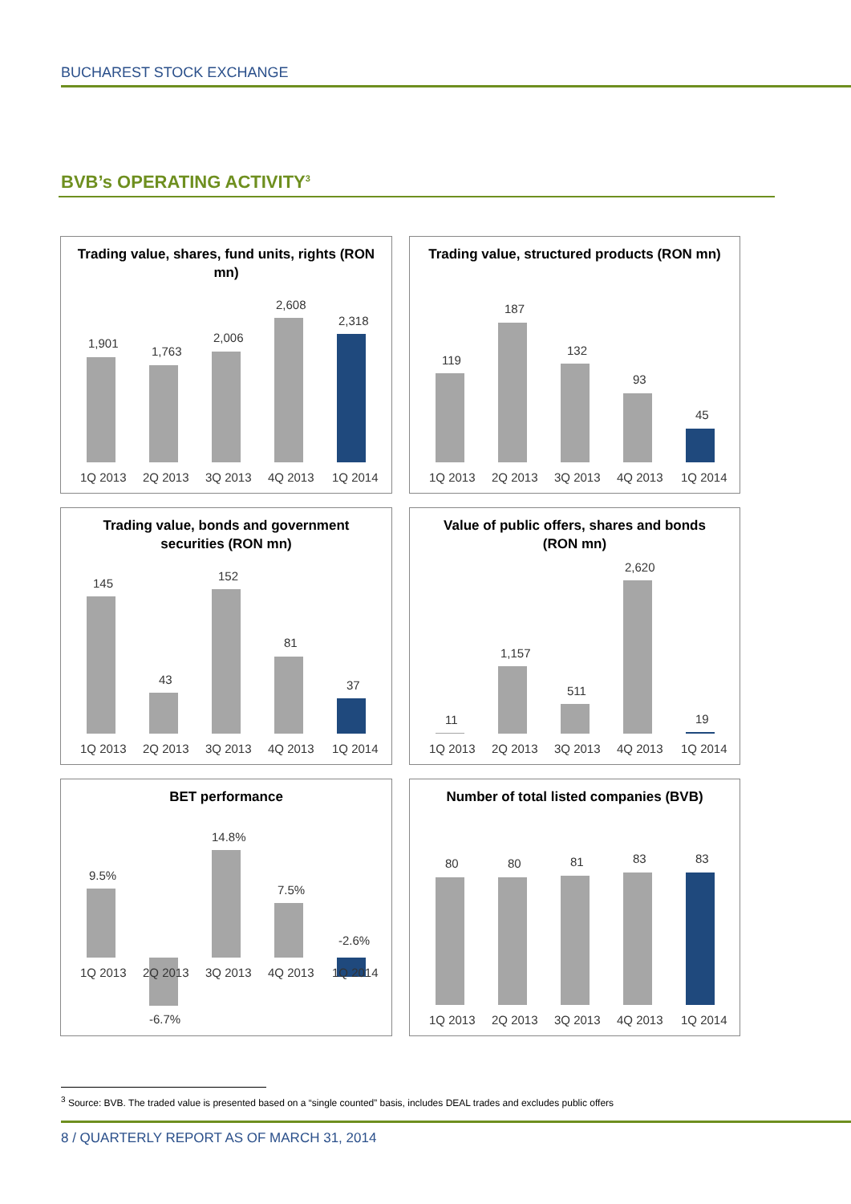BUCHAREST STOCK EXCHANGE
BVB’s OPERATING ACTIVITY<sup>3</sup>
Trading value, shares, fund units, rights (RON mn)
1,901
1,763
2,006
2,608
2,318
1Q 2013
2Q 2013
3Q 2013
4Q 2013
1Q 2014
Trading value, structured products (RON mn)
119
187
132
93
45
1Q 2013
2Q 2013
3Q 2013
4Q 2013
1Q 2014
Trading value, bonds and government securities (RON mn)
145
43
152
81
37
1Q 2013
2Q 2013
3Q 2013
4Q 2013
1Q 2014
Value of public offers, shares and bonds (RON mn)
11
1,157
511
2,620
19
1Q 2013
2Q 2013
3Q 2013
4Q 2013
1Q 2014
BET performance
9.5%
-6.7%
14.8%
7.5%
-2.6%
1Q 2013
2Q 2013
3Q 2013
4Q 2013
1Q 2014
Number of total listed companies (BVB)
80
80
81
83
83
1Q 2013
2Q 2013
3Q 2013
4Q 2013
1Q 2014
<sup>3</sup> Source: BVB. The traded value is presented based on a “single counted” basis, includes DEAL trades and excludes public offers
8 / QUARTERLY REPORT AS OF MARCH 31, 2014